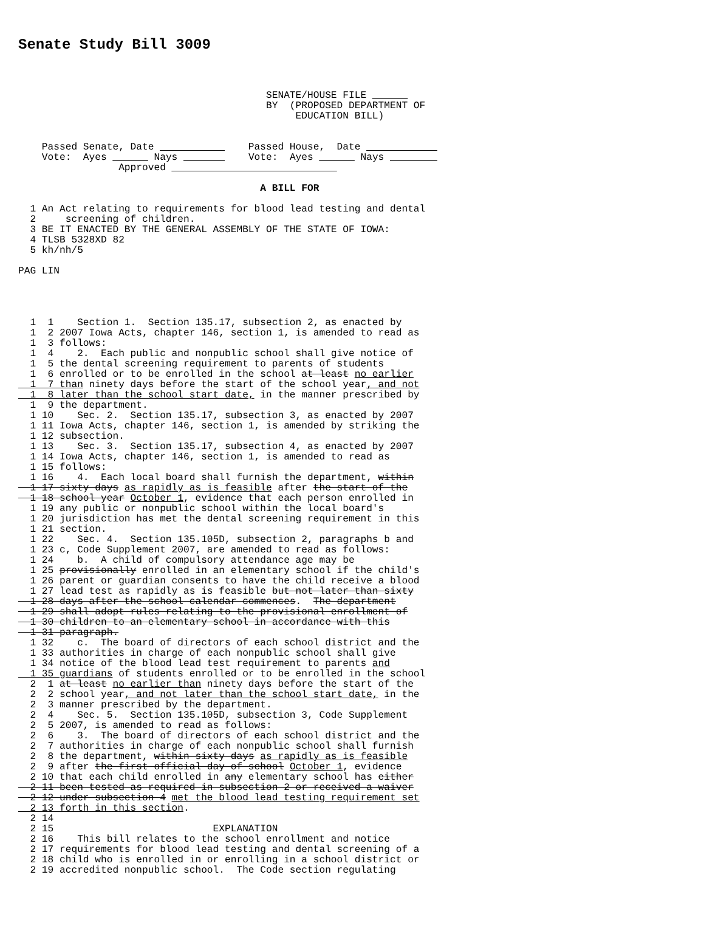Senate Study Bill 3009
                                          SENATE/HOUSE FILE ______
                                          BY  (PROPOSED DEPARTMENT OF
                                               EDUCATION BILL)


    Passed Senate, Date ___________    Passed House,  Date ____________
    Vote:  Ayes ______ Nays _______    Vote:  Ayes ______ Nays ________
                 Approved ____________________________

                                         A BILL FOR

  1 An Act relating to requirements for blood lead testing and dental
  2     screening of children.
  3 BE IT ENACTED BY THE GENERAL ASSEMBLY OF THE STATE OF IOWA:
  4 TLSB 5328XD 82
  5 kh/nh/5

PAG LIN




  1  1    Section 1.  Section 135.17, subsection 2, as enacted by
  1  2 2007 Iowa Acts, chapter 146, section 1, is amended to read as
  1  3 follows:
  1  4    2.  Each public and nonpublic school shall give notice of
  1  5 the dental screening requirement to parents of students
  1  6 enrolled or to be enrolled in the school at least no earlier
  1  7 than ninety days before the start of the school year, and not
  1  8 later than the school start date, in the manner prescribed by
  1  9 the department.
  1 10    Sec. 2.  Section 135.17, subsection 3, as enacted by 2007
  1 11 Iowa Acts, chapter 146, section 1, is amended by striking the
  1 12 subsection.
  1 13    Sec. 3.  Section 135.17, subsection 4, as enacted by 2007
  1 14 Iowa Acts, chapter 146, section 1, is amended to read as
  1 15 follows:
  1 16    4.  Each local board shall furnish the department, within
  1 17 sixty days as rapidly as is feasible after the start of the
  1 18 school year October 1, evidence that each person enrolled in
  1 19 any public or nonpublic school within the local board's
  1 20 jurisdiction has met the dental screening requirement in this
  1 21 section.
  1 22    Sec. 4.  Section 135.105D, subsection 2, paragraphs b and
  1 23 c, Code Supplement 2007, are amended to read as follows:
  1 24    b.  A child of compulsory attendance age may be
  1 25 provisionally enrolled in an elementary school if the child's
  1 26 parent or guardian consents to have the child receive a blood
  1 27 lead test as rapidly as is feasible but not later than sixty
  1 28 days after the school calendar commences.  The department
  1 29 shall adopt rules relating to the provisional enrollment of
  1 30 children to an elementary school in accordance with this
  1 31 paragraph.
  1 32    c.  The board of directors of each school district and the
  1 33 authorities in charge of each nonpublic school shall give
  1 34 notice of the blood lead test requirement to parents and
  1 35 guardians of students enrolled or to be enrolled in the school
  2  1 at least no earlier than ninety days before the start of the
  2  2 school year, and not later than the school start date, in the
  2  3 manner prescribed by the department.
  2  4    Sec. 5.  Section 135.105D, subsection 3, Code Supplement
  2  5 2007, is amended to read as follows:
  2  6    3.  The board of directors of each school district and the
  2  7 authorities in charge of each nonpublic school shall furnish
  2  8 the department, within sixty days as rapidly as is feasible
  2  9 after the first official day of school October 1, evidence
  2 10 that each child enrolled in any elementary school has either
  2 11 been tested as required in subsection 2 or received a waiver
  2 12 under subsection 4 met the blood lead testing requirement set
  2 13 forth in this section.
  2 14
  2 15                           EXPLANATION
  2 16    This bill relates to the school enrollment and notice
  2 17 requirements for blood lead testing and dental screening of a
  2 18 child who is enrolled in or enrolling in a school district or
  2 19 accredited nonpublic school.  The Code section regulating